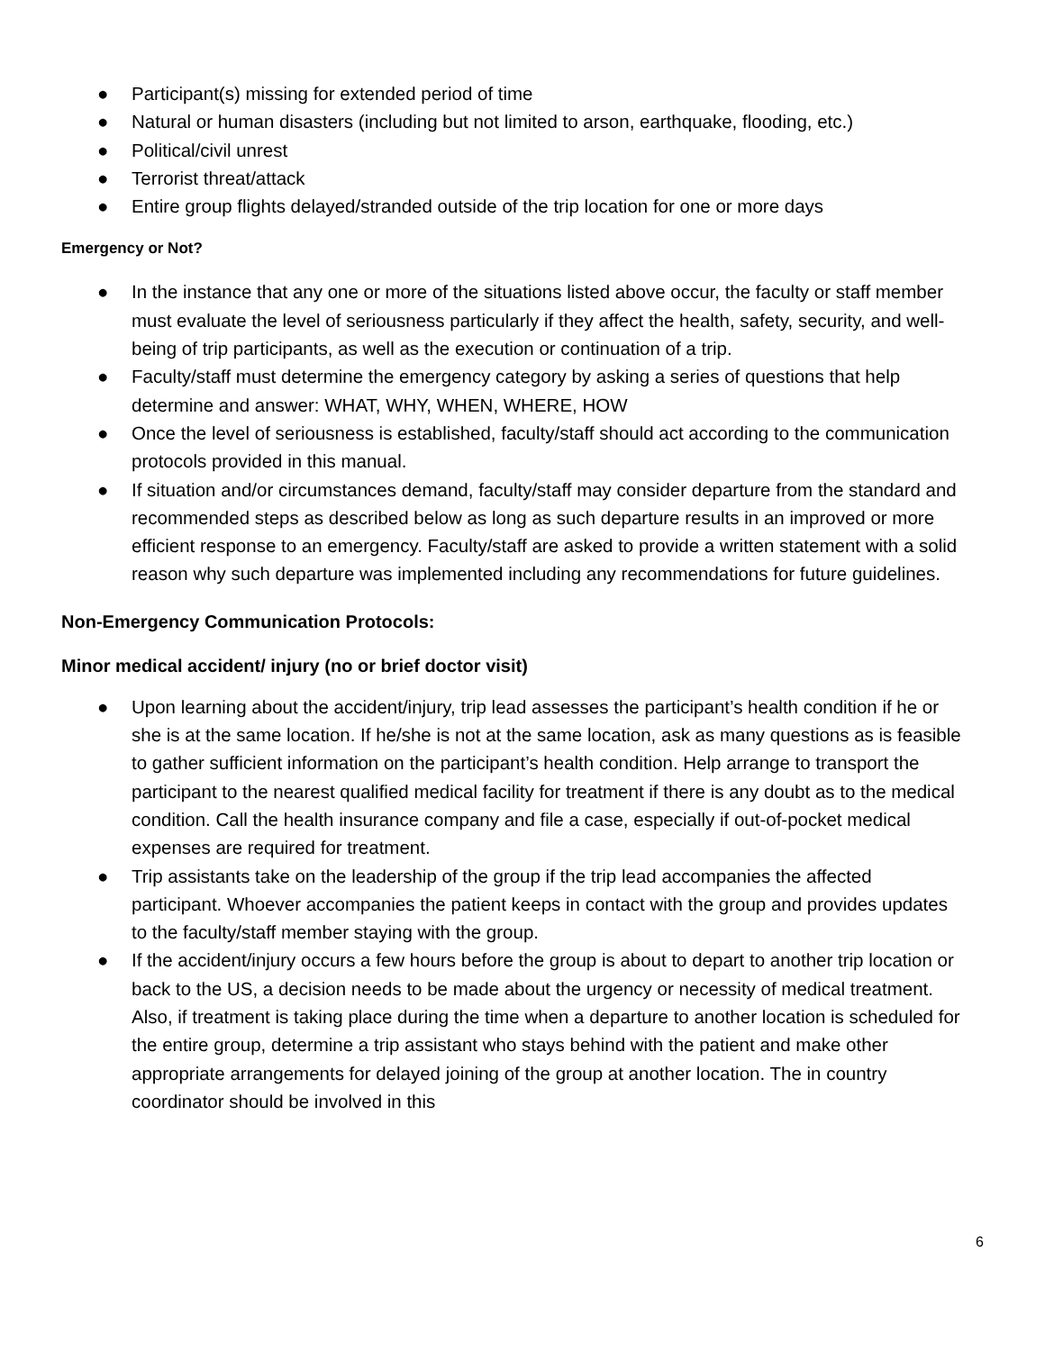● Participant(s) missing for extended period of time
● Natural or human disasters (including but not limited to arson, earthquake, flooding, etc.)
● Political/civil unrest
● Terrorist threat/attack
● Entire group flights delayed/stranded outside of the trip location for one or more days
Emergency or Not?
● In the instance that any one or more of the situations listed above occur, the faculty or staff member must evaluate the level of seriousness particularly if they affect the health, safety, security, and well-being of trip participants, as well as the execution or continuation of a trip.
● Faculty/staff must determine the emergency category by asking a series of questions that help determine and answer: WHAT, WHY, WHEN, WHERE, HOW
● Once the level of seriousness is established, faculty/staff should act according to the communication protocols provided in this manual.
● If situation and/or circumstances demand, faculty/staff may consider departure from the standard and recommended steps as described below as long as such departure results in an improved or more efficient response to an emergency. Faculty/staff are asked to provide a written statement with a solid reason why such departure was implemented including any recommendations for future guidelines.
Non-Emergency Communication Protocols:
Minor medical accident/ injury (no or brief doctor visit)
● Upon learning about the accident/injury, trip lead assesses the participant’s health condition if he or she is at the same location. If he/she is not at the same location, ask as many questions as is feasible to gather sufficient information on the participant’s health condition. Help arrange to transport the participant to the nearest qualified medical facility for treatment if there is any doubt as to the medical condition. Call the health insurance company and file a case, especially if out-of-pocket medical expenses are required for treatment.
● Trip assistants take on the leadership of the group if the trip lead accompanies the affected participant. Whoever accompanies the patient keeps in contact with the group and provides updates to the faculty/staff member staying with the group.
● If the accident/injury occurs a few hours before the group is about to depart to another trip location or back to the US, a decision needs to be made about the urgency or necessity of medical treatment. Also, if treatment is taking place during the time when a departure to another location is scheduled for the entire group, determine a trip assistant who stays behind with the patient and make other appropriate arrangements for delayed joining of the group at another location. The in country coordinator should be involved in this
6